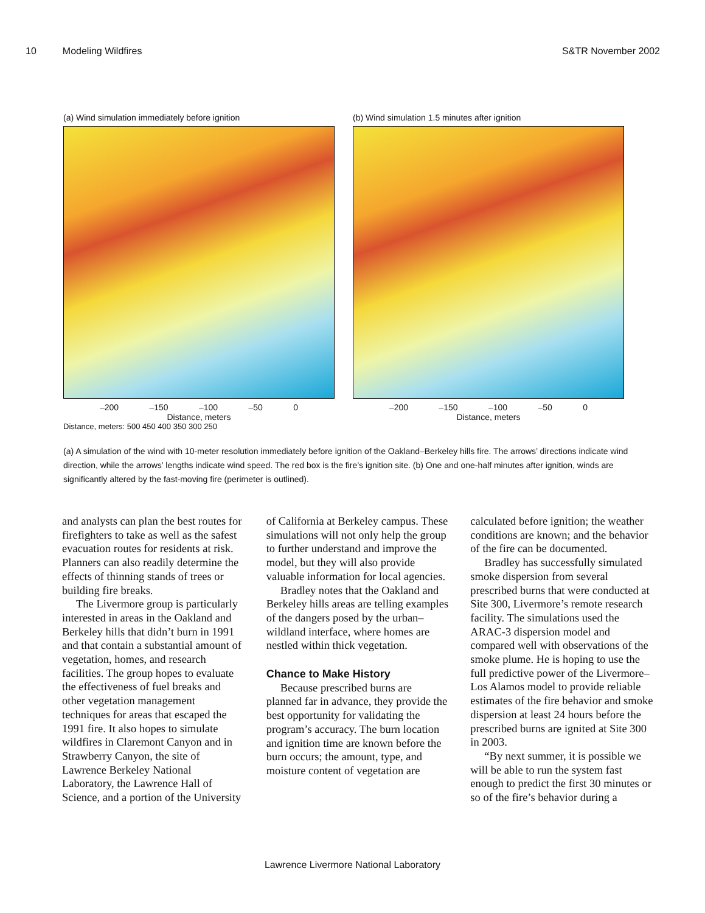10 Modeling Wildfires S&TR November 2002
(a) Wind simulation immediately before ignition
–200 –150 –100 –50 0
Distance, meters
Distance, meters: 500 450 400 350 300 250
(b) Wind simulation 1.5 minutes after ignition
–200 –150 –100 –50 0
Distance, meters
(a) A simulation of the wind with 10-meter resolution immediately before ignition of the Oakland–Berkeley hills fire. The arrows’ directions indicate wind direction, while the arrows’ lengths indicate wind speed. The red box is the fire’s ignition site. (b) One and one-half minutes after ignition, winds are significantly altered by the fast-moving fire (perimeter is outlined).
and analysts can plan the best routes for firefighters to take as well as the safest evacuation routes for residents at risk. Planners can also readily determine the effects of thinning stands of trees or building fire breaks.
The Livermore group is particularly interested in areas in the Oakland and Berkeley hills that didn’t burn in 1991 and that contain a substantial amount of vegetation, homes, and research facilities. The group hopes to evaluate the effectiveness of fuel breaks and other vegetation management techniques for areas that escaped the 1991 fire. It also hopes to simulate wildfires in Claremont Canyon and in Strawberry Canyon, the site of Lawrence Berkeley National Laboratory, the Lawrence Hall of Science, and a portion of the University
of California at Berkeley campus. These simulations will not only help the group to further understand and improve the model, but they will also provide valuable information for local agencies.
Bradley notes that the Oakland and Berkeley hills areas are telling examples of the dangers posed by the urban–wildland interface, where homes are nestled within thick vegetation.
Chance to Make History
Because prescribed burns are planned far in advance, they provide the best opportunity for validating the program’s accuracy. The burn location and ignition time are known before the burn occurs; the amount, type, and moisture content of vegetation are
calculated before ignition; the weather conditions are known; and the behavior of the fire can be documented.
Bradley has successfully simulated smoke dispersion from several prescribed burns that were conducted at Site 300, Livermore’s remote research facility. The simulations used the ARAC-3 dispersion model and compared well with observations of the smoke plume. He is hoping to use the full predictive power of the Livermore–Los Alamos model to provide reliable estimates of the fire behavior and smoke dispersion at least 24 hours before the prescribed burns are ignited at Site 300 in 2003.
“By next summer, it is possible we will be able to run the system fast enough to predict the first 30 minutes or so of the fire’s behavior during a
Lawrence Livermore National Laboratory